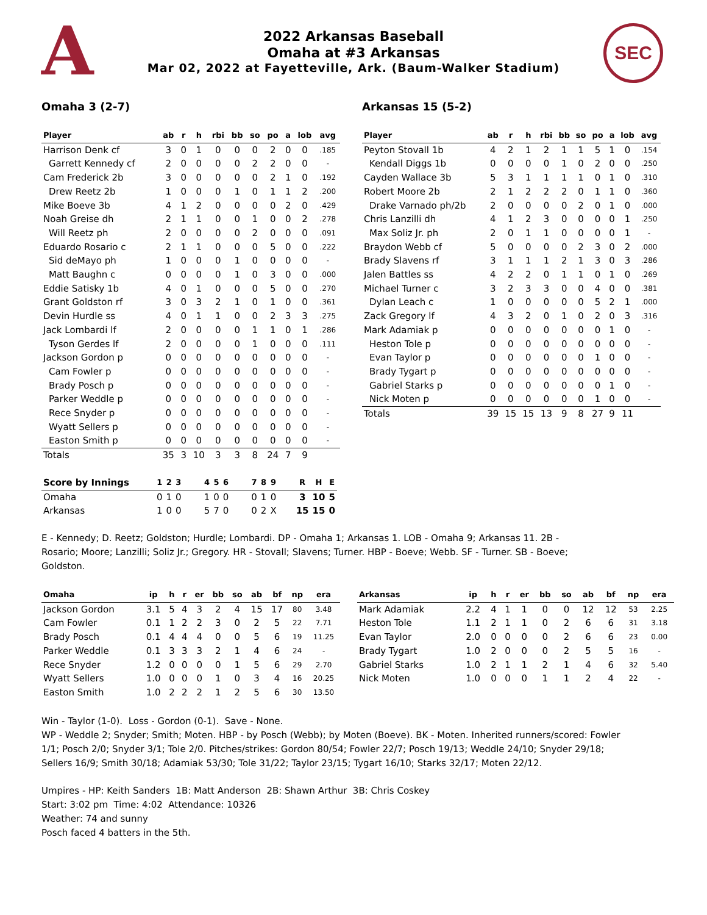A SEC
2022 Arkansas Baseball
Omaha at #3 Arkansas
Mar 02, 2022 at Fayetteville, Ark. (Baum-Walker Stadium)
Omaha 3 (2-7)
| Player | ab | r | h | rbi | bb | so | po | a | lob | avg |
| --- | --- | --- | --- | --- | --- | --- | --- | --- | --- | --- |
| Harrison Denk cf | 3 | 0 | 1 | 0 | 0 | 0 | 2 | 0 | 0 | .185 |
| Garrett Kennedy cf | 2 | 0 | 0 | 0 | 0 | 2 | 2 | 0 | 0 | - |
| Cam Frederick 2b | 3 | 0 | 0 | 0 | 0 | 0 | 2 | 1 | 0 | .192 |
| Drew Reetz 2b | 1 | 0 | 0 | 0 | 1 | 0 | 1 | 1 | 2 | .200 |
| Mike Boeve 3b | 4 | 1 | 2 | 0 | 0 | 0 | 0 | 2 | 0 | .429 |
| Noah Greise dh | 2 | 1 | 1 | 0 | 0 | 1 | 0 | 0 | 2 | .278 |
| Will Reetz ph | 2 | 0 | 0 | 0 | 0 | 2 | 0 | 0 | 0 | .091 |
| Eduardo Rosario c | 2 | 1 | 1 | 0 | 0 | 0 | 5 | 0 | 0 | .222 |
| Sid deMayo ph | 1 | 0 | 0 | 0 | 1 | 0 | 0 | 0 | 0 | - |
| Matt Baughn c | 0 | 0 | 0 | 0 | 1 | 0 | 3 | 0 | 0 | .000 |
| Eddie Satisky 1b | 4 | 0 | 1 | 0 | 0 | 0 | 5 | 0 | 0 | .270 |
| Grant Goldston rf | 3 | 0 | 3 | 2 | 1 | 0 | 1 | 0 | 0 | .361 |
| Devin Hurdle ss | 4 | 0 | 1 | 1 | 0 | 0 | 2 | 3 | 3 | .275 |
| Jack Lombardi lf | 2 | 0 | 0 | 0 | 0 | 1 | 1 | 0 | 1 | .286 |
| Tyson Gerdes lf | 2 | 0 | 0 | 0 | 0 | 1 | 0 | 0 | 0 | .111 |
| Jackson Gordon p | 0 | 0 | 0 | 0 | 0 | 0 | 0 | 0 | 0 | - |
| Cam Fowler p | 0 | 0 | 0 | 0 | 0 | 0 | 0 | 0 | 0 | - |
| Brady Posch p | 0 | 0 | 0 | 0 | 0 | 0 | 0 | 0 | 0 | - |
| Parker Weddle p | 0 | 0 | 0 | 0 | 0 | 0 | 0 | 0 | 0 | - |
| Rece Snyder p | 0 | 0 | 0 | 0 | 0 | 0 | 0 | 0 | 0 | - |
| Wyatt Sellers p | 0 | 0 | 0 | 0 | 0 | 0 | 0 | 0 | 0 | - |
| Easton Smith p | 0 | 0 | 0 | 0 | 0 | 0 | 0 | 0 | 0 | - |
| Totals | 35 | 3 | 10 | 3 | 3 | 8 | 24 | 7 | 9 | |
Arkansas 15 (5-2)
| Player | ab | r | h | rbi | bb | so | po | a | lob | avg |
| --- | --- | --- | --- | --- | --- | --- | --- | --- | --- | --- |
| Peyton Stovall 1b | 4 | 2 | 1 | 2 | 1 | 1 | 5 | 1 | 0 | .154 |
| Kendall Diggs 1b | 0 | 0 | 0 | 0 | 1 | 0 | 2 | 0 | 0 | .250 |
| Cayden Wallace 3b | 5 | 3 | 1 | 1 | 1 | 1 | 0 | 1 | 0 | .310 |
| Robert Moore 2b | 2 | 1 | 2 | 2 | 2 | 0 | 1 | 1 | 0 | .360 |
| Drake Varnado ph/2b | 2 | 0 | 0 | 0 | 0 | 2 | 0 | 1 | 0 | .000 |
| Chris Lanzilli dh | 4 | 1 | 2 | 3 | 0 | 0 | 0 | 0 | 1 | .250 |
| Max Soliz Jr. ph | 2 | 0 | 1 | 1 | 0 | 0 | 0 | 0 | 1 | - |
| Braydon Webb cf | 5 | 0 | 0 | 0 | 0 | 2 | 3 | 0 | 2 | .000 |
| Brady Slavens rf | 3 | 1 | 1 | 1 | 2 | 1 | 3 | 0 | 3 | .286 |
| Jalen Battles ss | 4 | 2 | 2 | 0 | 1 | 1 | 0 | 1 | 0 | .269 |
| Michael Turner c | 3 | 2 | 3 | 3 | 0 | 0 | 4 | 0 | 0 | .381 |
| Dylan Leach c | 1 | 0 | 0 | 0 | 0 | 0 | 5 | 2 | 1 | .000 |
| Zack Gregory lf | 4 | 3 | 2 | 0 | 1 | 0 | 2 | 0 | 3 | .316 |
| Mark Adamiak p | 0 | 0 | 0 | 0 | 0 | 0 | 0 | 1 | 0 | - |
| Heston Tole p | 0 | 0 | 0 | 0 | 0 | 0 | 0 | 0 | 0 | - |
| Evan Taylor p | 0 | 0 | 0 | 0 | 0 | 0 | 1 | 0 | 0 | - |
| Brady Tygart p | 0 | 0 | 0 | 0 | 0 | 0 | 0 | 0 | 0 | - |
| Gabriel Starks p | 0 | 0 | 0 | 0 | 0 | 0 | 0 | 1 | 0 | - |
| Nick Moten p | 0 | 0 | 0 | 0 | 0 | 0 | 1 | 0 | 0 | - |
| Totals | 39 | 15 | 15 | 13 | 9 | 8 | 27 | 9 | 11 | |
| Score by Innings | 1 | 2 | 3 | | 4 | 5 | 6 | | 7 | 8 | 9 | | R | H | E |
| --- | --- | --- | --- | --- | --- | --- | --- | --- | --- | --- | --- | --- | --- | --- | --- |
| Omaha | 0 | 1 | 0 | | 1 | 0 | 0 | | 0 | 1 | 0 | | 3 | 10 | 5 |
| Arkansas | 1 | 0 | 0 | | 5 | 7 | 0 | | 0 | 2 | X | | 15 | 15 | 0 |
E - Kennedy; D. Reetz; Goldston; Hurdle; Lombardi. DP - Omaha 1; Arkansas 1. LOB - Omaha 9; Arkansas 11. 2B - Rosario; Moore; Lanzilli; Soliz Jr.; Gregory. HR - Stovall; Slavens; Turner. HBP - Boeve; Webb. SF - Turner. SB - Boeve; Goldston.
| Omaha | ip | h | r | er | bb | so | ab | bf | np | era |
| --- | --- | --- | --- | --- | --- | --- | --- | --- | --- | --- |
| Jackson Gordon | 3.1 | 5 | 4 | 3 | 2 | 4 | 15 | 17 | 80 | 3.48 |
| Cam Fowler | 0.1 | 1 | 2 | 2 | 3 | 0 | 2 | 5 | 22 | 7.71 |
| Brady Posch | 0.1 | 4 | 4 | 4 | 0 | 0 | 5 | 6 | 19 | 11.25 |
| Parker Weddle | 0.1 | 3 | 3 | 3 | 2 | 1 | 4 | 6 | 24 | - |
| Rece Snyder | 1.2 | 0 | 0 | 0 | 0 | 1 | 5 | 6 | 29 | 2.70 |
| Wyatt Sellers | 1.0 | 0 | 0 | 0 | 1 | 0 | 3 | 4 | 16 | 20.25 |
| Easton Smith | 1.0 | 2 | 2 | 2 | 1 | 2 | 5 | 6 | 30 | 13.50 |
| Arkansas | ip | h | r | er | bb | so | ab | bf | np | era |
| --- | --- | --- | --- | --- | --- | --- | --- | --- | --- | --- |
| Mark Adamiak | 2.2 | 4 | 1 | 1 | 0 | 0 | 12 | 12 | 53 | 2.25 |
| Heston Tole | 1.1 | 2 | 1 | 1 | 0 | 2 | 6 | 6 | 31 | 3.18 |
| Evan Taylor | 2.0 | 0 | 0 | 0 | 0 | 2 | 6 | 6 | 23 | 0.00 |
| Brady Tygart | 1.0 | 2 | 0 | 0 | 0 | 2 | 5 | 5 | 16 | - |
| Gabriel Starks | 1.0 | 2 | 1 | 1 | 2 | 1 | 4 | 6 | 32 | 5.40 |
| Nick Moten | 1.0 | 0 | 0 | 0 | 1 | 1 | 2 | 4 | 22 | - |
Win - Taylor (1-0). Loss - Gordon (0-1). Save - None.
WP - Weddle 2; Snyder; Smith; Moten. HBP - by Posch (Webb); by Moten (Boeve). BK - Moten. Inherited runners/scored: Fowler 1/1; Posch 2/0; Snyder 3/1; Tole 2/0. Pitches/strikes: Gordon 80/54; Fowler 22/7; Posch 19/13; Weddle 24/10; Snyder 29/18; Sellers 16/9; Smith 30/18; Adamiak 53/30; Tole 31/22; Taylor 23/15; Tygart 16/10; Starks 32/17; Moten 22/12.
Umpires - HP: Keith Sanders 1B: Matt Anderson 2B: Shawn Arthur 3B: Chris Coskey
Start: 3:02 pm Time: 4:02 Attendance: 10326
Weather: 74 and sunny
Posch faced 4 batters in the 5th.